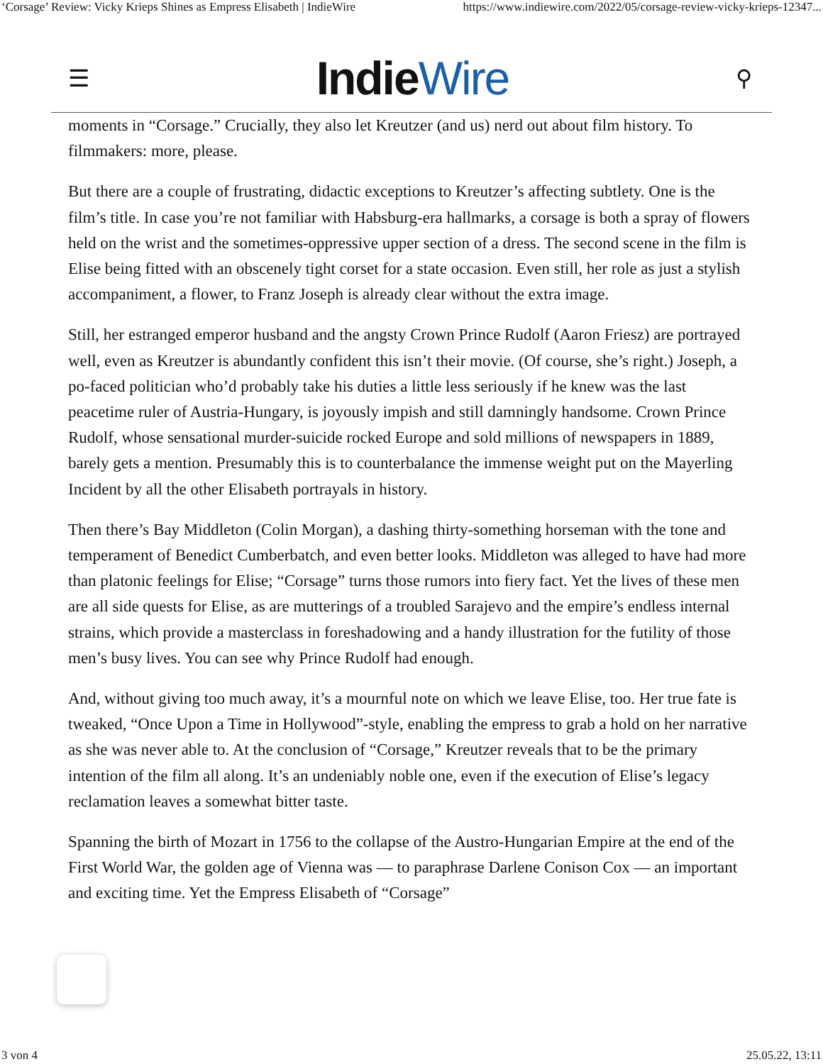‘Corsage’ Review: Vicky Krieps Shines as Empress Elisabeth | IndieWire https://www.indiewire.com/2022/05/corsage-review-vicky-krieps-12347...
☰ IndieWire ⚲
moments in “Corsage.” Crucially, they also let Kreutzer (and us) nerd out about film history. To filmmakers: more, please.
But there are a couple of frustrating, didactic exceptions to Kreutzer’s affecting subtlety. One is the film’s title. In case you’re not familiar with Habsburg-era hallmarks, a corsage is both a spray of flowers held on the wrist and the sometimes-oppressive upper section of a dress. The second scene in the film is Elise being fitted with an obscenely tight corset for a state occasion. Even still, her role as just a stylish accompaniment, a flower, to Franz Joseph is already clear without the extra image.
Still, her estranged emperor husband and the angsty Crown Prince Rudolf (Aaron Friesz) are portrayed well, even as Kreutzer is abundantly confident this isn’t their movie. (Of course, she’s right.) Joseph, a po-faced politician who’d probably take his duties a little less seriously if he knew was the last peacetime ruler of Austria-Hungary, is joyously impish and still damningly handsome. Crown Prince Rudolf, whose sensational murder-suicide rocked Europe and sold millions of newspapers in 1889, barely gets a mention. Presumably this is to counterbalance the immense weight put on the Mayerling Incident by all the other Elisabeth portrayals in history.
Then there’s Bay Middleton (Colin Morgan), a dashing thirty-something horseman with the tone and temperament of Benedict Cumberbatch, and even better looks. Middleton was alleged to have had more than platonic feelings for Elise; “Corsage” turns those rumors into fiery fact. Yet the lives of these men are all side quests for Elise, as are mutterings of a troubled Sarajevo and the empire’s endless internal strains, which provide a masterclass in foreshadowing and a handy illustration for the futility of those men’s busy lives. You can see why Prince Rudolf had enough.
And, without giving too much away, it’s a mournful note on which we leave Elise, too. Her true fate is tweaked, “Once Upon a Time in Hollywood”-style, enabling the empress to grab a hold on her narrative as she was never able to. At the conclusion of “Corsage,” Kreutzer reveals that to be the primary intention of the film all along. It’s an undeniably noble one, even if the execution of Elise’s legacy reclamation leaves a somewhat bitter taste.
Spanning the birth of Mozart in 1756 to the collapse of the Austro-Hungarian Empire at the end of the First World War, the golden age of Vienna was — to paraphrase Darlene Conison Cox — an important and exciting time. Yet the Empress Elisabeth of “Corsage”
3 von 4 25.05.22, 13:11